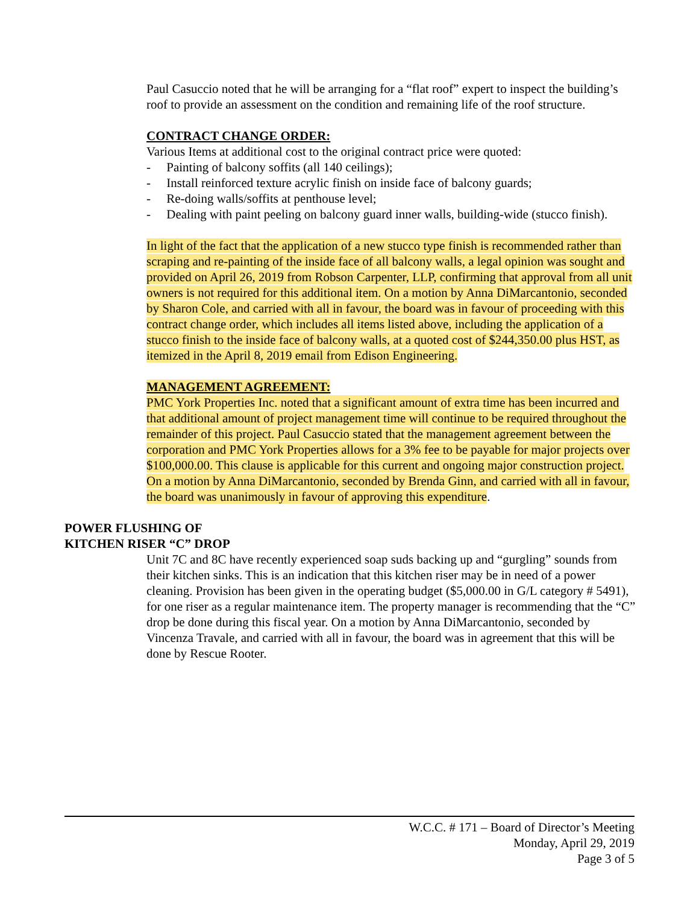Paul Casuccio noted that he will be arranging for a “flat roof” expert to inspect the building’s roof to provide an assessment on the condition and remaining life of the roof structure.
CONTRACT CHANGE ORDER:
Various Items at additional cost to the original contract price were quoted:
- Painting of balcony soffits (all 140 ceilings);
- Install reinforced texture acrylic finish on inside face of balcony guards;
- Re-doing walls/soffits at penthouse level;
- Dealing with paint peeling on balcony guard inner walls, building-wide (stucco finish).
In light of the fact that the application of a new stucco type finish is recommended rather than scraping and re-painting of the inside face of all balcony walls, a legal opinion was sought and provided on April 26, 2019 from Robson Carpenter, LLP, confirming that approval from all unit owners is not required for this additional item. On a motion by Anna DiMarcantonio, seconded by Sharon Cole, and carried with all in favour, the board was in favour of proceeding with this contract change order, which includes all items listed above, including the application of a stucco finish to the inside face of balcony walls, at a quoted cost of $244,350.00 plus HST, as itemized in the April 8, 2019 email from Edison Engineering.
MANAGEMENT AGREEMENT:
PMC York Properties Inc. noted that a significant amount of extra time has been incurred and that additional amount of project management time will continue to be required throughout the remainder of this project. Paul Casuccio stated that the management agreement between the corporation and PMC York Properties allows for a 3% fee to be payable for major projects over $100,000.00. This clause is applicable for this current and ongoing major construction project. On a motion by Anna DiMarcantonio, seconded by Brenda Ginn, and carried with all in favour, the board was unanimously in favour of approving this expenditure.
POWER FLUSHING OF
KITCHEN RISER “C” DROP
Unit 7C and 8C have recently experienced soap suds backing up and “gurgling” sounds from their kitchen sinks. This is an indication that this kitchen riser may be in need of a power cleaning. Provision has been given in the operating budget ($5,000.00 in G/L category # 5491), for one riser as a regular maintenance item. The property manager is recommending that the “C” drop be done during this fiscal year. On a motion by Anna DiMarcantonio, seconded by Vincenza Travale, and carried with all in favour, the board was in agreement that this will be done by Rescue Rooter.
W.C.C. # 171 – Board of Director’s Meeting
Monday, April 29, 2019
Page 3 of 5